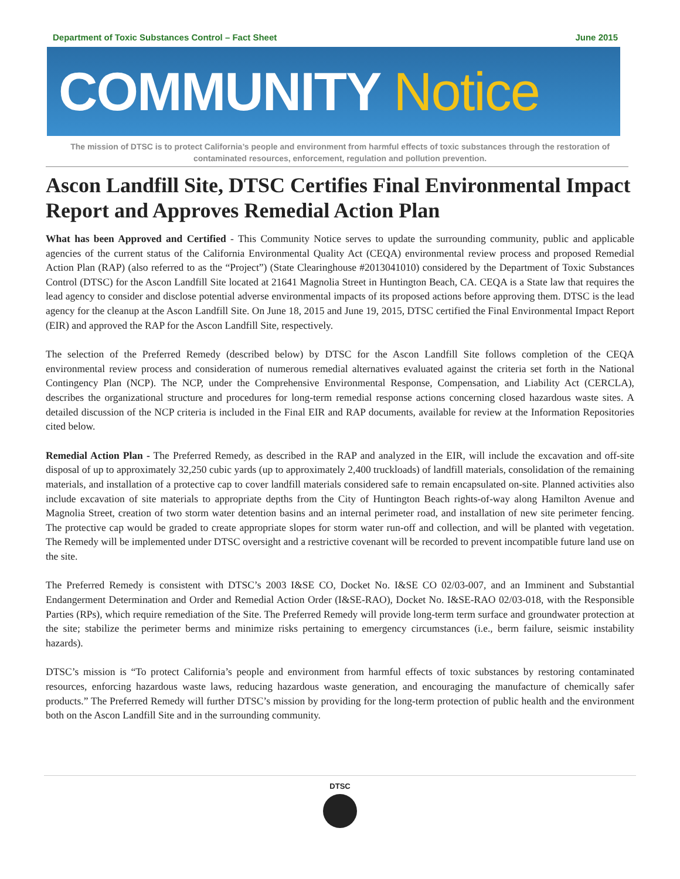Department of Toxic Substances Control – Fact Sheet
June 2015
COMMUNITY Notice
The mission of DTSC is to protect California’s people and environment from harmful effects of toxic substances through the restoration of contaminated resources, enforcement, regulation and pollution prevention.
Ascon Landfill Site, DTSC Certifies Final Environmental Impact Report and Approves Remedial Action Plan
What has been Approved and Certified - This Community Notice serves to update the surrounding community, public and applicable agencies of the current status of the California Environmental Quality Act (CEQA) environmental review process and proposed Remedial Action Plan (RAP) (also referred to as the “Project”) (State Clearinghouse #2013041010) considered by the Department of Toxic Substances Control (DTSC) for the Ascon Landfill Site located at 21641 Magnolia Street in Huntington Beach, CA. CEQA is a State law that requires the lead agency to consider and disclose potential adverse environmental impacts of its proposed actions before approving them. DTSC is the lead agency for the cleanup at the Ascon Landfill Site. On June 18, 2015 and June 19, 2015, DTSC certified the Final Environmental Impact Report (EIR) and approved the RAP for the Ascon Landfill Site, respectively.
The selection of the Preferred Remedy (described below) by DTSC for the Ascon Landfill Site follows completion of the CEQA environmental review process and consideration of numerous remedial alternatives evaluated against the criteria set forth in the National Contingency Plan (NCP). The NCP, under the Comprehensive Environmental Response, Compensation, and Liability Act (CERCLA), describes the organizational structure and procedures for long-term remedial response actions concerning closed hazardous waste sites. A detailed discussion of the NCP criteria is included in the Final EIR and RAP documents, available for review at the Information Repositories cited below.
Remedial Action Plan - The Preferred Remedy, as described in the RAP and analyzed in the EIR, will include the excavation and off-site disposal of up to approximately 32,250 cubic yards (up to approximately 2,400 truckloads) of landfill materials, consolidation of the remaining materials, and installation of a protective cap to cover landfill materials considered safe to remain encapsulated on-site. Planned activities also include excavation of site materials to appropriate depths from the City of Huntington Beach rights-of-way along Hamilton Avenue and Magnolia Street, creation of two storm water detention basins and an internal perimeter road, and installation of new site perimeter fencing. The protective cap would be graded to create appropriate slopes for storm water run-off and collection, and will be planted with vegetation. The Remedy will be implemented under DTSC oversight and a restrictive covenant will be recorded to prevent incompatible future land use on the site.
The Preferred Remedy is consistent with DTSC’s 2003 I&SE CO, Docket No. I&SE CO 02/03-007, and an Imminent and Substantial Endangerment Determination and Order and Remedial Action Order (I&SE-RAO), Docket No. I&SE-RAO 02/03-018, with the Responsible Parties (RPs), which require remediation of the Site. The Preferred Remedy will provide long-term term surface and groundwater protection at the site; stabilize the perimeter berms and minimize risks pertaining to emergency circumstances (i.e., berm failure, seismic instability hazards).
DTSC’s mission is “To protect California’s people and environment from harmful effects of toxic substances by restoring contaminated resources, enforcing hazardous waste laws, reducing hazardous waste generation, and encouraging the manufacture of chemically safer products.” The Preferred Remedy will further DTSC’s mission by providing for the long-term protection of public health and the environment both on the Ascon Landfill Site and in the surrounding community.
DTSC